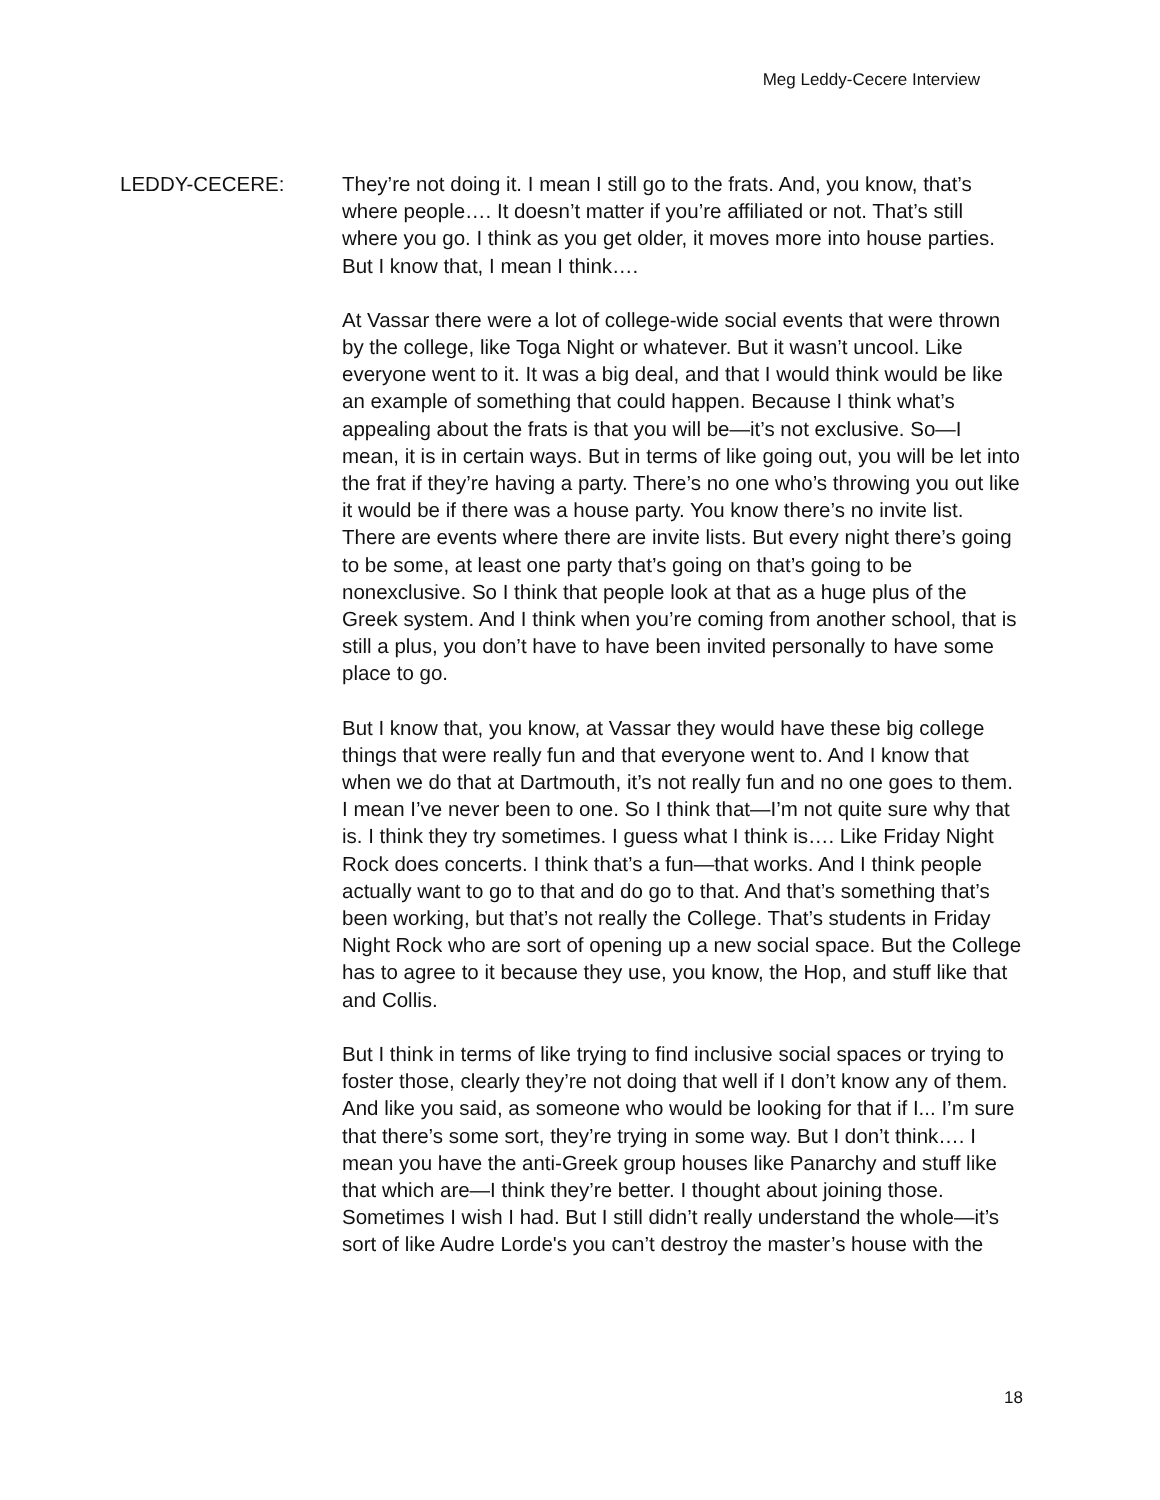Meg Leddy-Cecere Interview
LEDDY-CECERE: They’re not doing it. I mean I still go to the frats. And, you know, that’s where people…. It doesn’t matter if you’re affiliated or not. That’s still where you go. I think as you get older, it moves more into house parties. But I know that, I mean I think….
At Vassar there were a lot of college-wide social events that were thrown by the college, like Toga Night or whatever. But it wasn’t uncool. Like everyone went to it. It was a big deal, and that I would think would be like an example of something that could happen. Because I think what’s appealing about the frats is that you will be—it’s not exclusive. So—I mean, it is in certain ways. But in terms of like going out, you will be let into the frat if they’re having a party. There’s no one who’s throwing you out like it would be if there was a house party. You know there’s no invite list. There are events where there are invite lists. But every night there’s going to be some, at least one party that’s going on that’s going to be nonexclusive. So I think that people look at that as a huge plus of the Greek system. And I think when you’re coming from another school, that is still a plus, you don’t have to have been invited personally to have some place to go.
But I know that, you know, at Vassar they would have these big college things that were really fun and that everyone went to. And I know that when we do that at Dartmouth, it’s not really fun and no one goes to them. I mean I’ve never been to one. So I think that—I’m not quite sure why that is. I think they try sometimes. I guess what I think is…. Like Friday Night Rock does concerts. I think that’s a fun—that works. And I think people actually want to go to that and do go to that. And that’s something that’s been working, but that’s not really the College. That’s students in Friday Night Rock who are sort of opening up a new social space. But the College has to agree to it because they use, you know, the Hop, and stuff like that and Collis.
But I think in terms of like trying to find inclusive social spaces or trying to foster those, clearly they’re not doing that well if I don’t know any of them. And like you said, as someone who would be looking for that if I... I’m sure that there’s some sort, they’re trying in some way. But I don’t think…. I mean you have the anti-Greek group houses like Panarchy and stuff like that which are—I think they’re better. I thought about joining those. Sometimes I wish I had. But I still didn’t really understand the whole—it’s sort of like Audre Lorde's you can’t destroy the master’s house with the
18